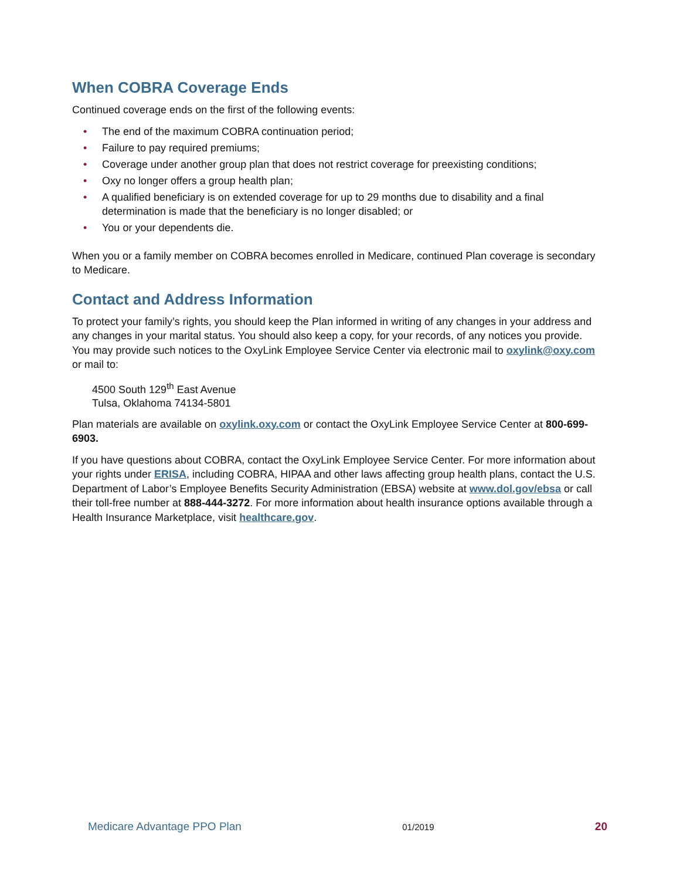When COBRA Coverage Ends
Continued coverage ends on the first of the following events:
• The end of the maximum COBRA continuation period;
• Failure to pay required premiums;
• Coverage under another group plan that does not restrict coverage for preexisting conditions;
• Oxy no longer offers a group health plan;
• A qualified beneficiary is on extended coverage for up to 29 months due to disability and a final determination is made that the beneficiary is no longer disabled; or
• You or your dependents die.
When you or a family member on COBRA becomes enrolled in Medicare, continued Plan coverage is secondary to Medicare.
Contact and Address Information
To protect your family’s rights, you should keep the Plan informed in writing of any changes in your address and any changes in your marital status. You should also keep a copy, for your records, of any notices you provide. You may provide such notices to the OxyLink Employee Service Center via electronic mail to oxylink@oxy.com or mail to:
4500 South 129<sup>th</sup> East Avenue
Tulsa, Oklahoma 74134-5801
Plan materials are available on oxylink.oxy.com or contact the OxyLink Employee Service Center at 800-699-6903.
If you have questions about COBRA, contact the OxyLink Employee Service Center. For more information about your rights under ERISA, including COBRA, HIPAA and other laws affecting group health plans, contact the U.S. Department of Labor’s Employee Benefits Security Administration (EBSA) website at www.dol.gov/ebsa or call their toll-free number at 888-444-3272. For more information about health insurance options available through a Health Insurance Marketplace, visit healthcare.gov.
Medicare Advantage PPO Plan 01/2019 20